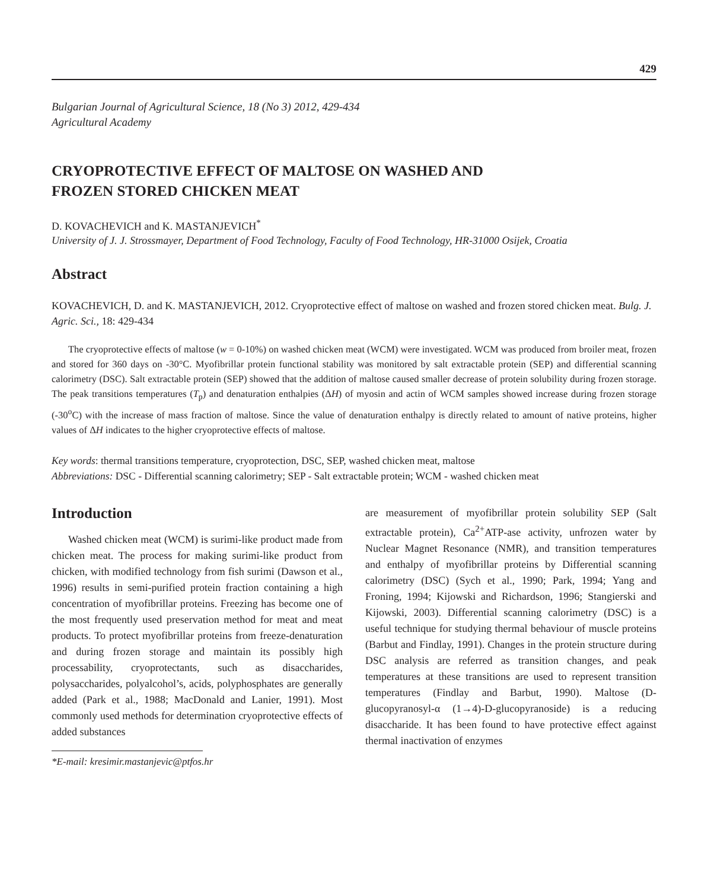429
Bulgarian Journal of Agricultural Science, 18 (No 3) 2012, 429-434
Agricultural Academy
CRYOPROTECTIVE EFFECT OF MALTOSE ON WASHED AND
FROZEN STORED CHICKEN MEAT
D. KOVACHEVICH and K. MASTANJEVICH<sup>*</sup>
University of J. J. Strossmayer, Department of Food Technology, Faculty of Food Technology, HR-31000 Osijek, Croatia
Abstract
KOVACHEVICH, D. and K. MASTANJEVICH, 2012. Cryoprotective effect of maltose on washed and frozen stored chicken meat. Bulg. J. Agric. Sci., 18: 429-434
The cryoprotective effects of maltose (w = 0-10%) on washed chicken meat (WCM) were investigated. WCM was produced from broiler meat, frozen and stored for 360 days on -30°C. Myofibrillar protein functional stability was monitored by salt extractable protein (SEP) and differential scanning calorimetry (DSC). Salt extractable protein (SEP) showed that the addition of maltose caused smaller decrease of protein solubility during frozen storage. The peak transitions temperatures (T<sub>p</sub>) and denaturation enthalpies (ΔH) of myosin and actin of WCM samples showed increase during frozen storage (-30<sup>o</sup>C) with the increase of mass fraction of maltose. Since the value of denaturation enthalpy is directly related to amount of native proteins, higher values of ΔH indicates to the higher cryoprotective effects of maltose.
Key words: thermal transitions temperature, cryoprotection, DSC, SEP, washed chicken meat, maltose
Abbreviations: DSC - Differential scanning calorimetry; SEP - Salt extractable protein; WCM - washed chicken meat
Introduction
Washed chicken meat (WCM) is surimi-like product made from chicken meat. The process for making surimi-like product from chicken, with modified technology from fish surimi (Dawson et al., 1996) results in semi-purified protein fraction containing a high concentration of myofibrillar proteins. Freezing has become one of the most frequently used preservation method for meat and meat products. To protect myofibrillar proteins from freeze-denaturation and during frozen storage and maintain its possibly high processability, cryoprotectants, such as disaccharides, polysaccharides, polyalcohol’s, acids, polyphosphates are generally added (Park et al., 1988; MacDonald and Lanier, 1991). Most commonly used methods for determination cryoprotective effects of added substances
*E-mail: kresimir.mastanjevic@ptfos.hr
are measurement of myofibrillar protein solubility SEP (Salt extractable protein), Ca<sup>2+</sup>ATP-ase activity, unfrozen water by Nuclear Magnet Resonance (NMR), and transition temperatures and enthalpy of myofibrillar proteins by Differential scanning calorimetry (DSC) (Sych et al., 1990; Park, 1994; Yang and Froning, 1994; Kijowski and Richardson, 1996; Stangierski and Kijowski, 2003). Differential scanning calorimetry (DSC) is a useful technique for studying thermal behaviour of muscle proteins (Barbut and Findlay, 1991). Changes in the protein structure during DSC analysis are referred as transition changes, and peak temperatures at these transitions are used to represent transition temperatures (Findlay and Barbut, 1990). Maltose (D-glucopyranosyl-α (1→4)-D-glucopyranoside) is a reducing disaccharide. It has been found to have protective effect against thermal inactivation of enzymes